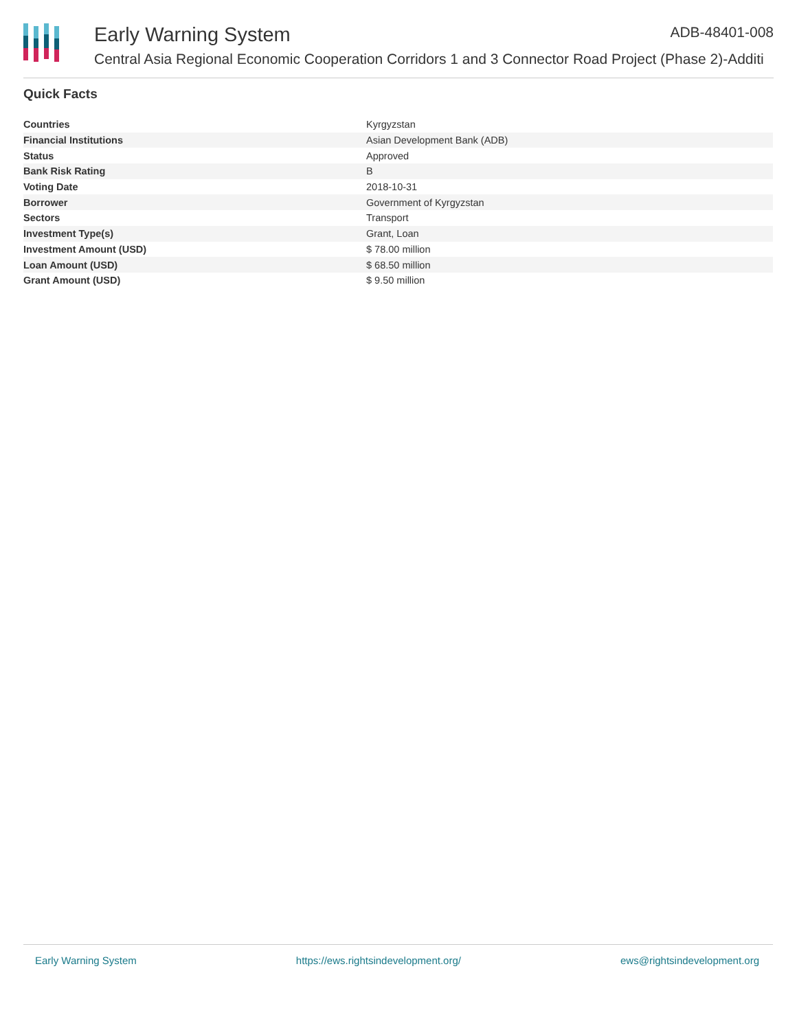Early Warning System ADB-48401-008
Central Asia Regional Economic Cooperation Corridors 1 and 3 Connector Road Project (Phase 2)-Additi
Quick Facts
| Countries | Kyrgyzstan |
| Financial Institutions | Asian Development Bank (ADB) |
| Status | Approved |
| Bank Risk Rating | B |
| Voting Date | 2018-10-31 |
| Borrower | Government of Kyrgyzstan |
| Sectors | Transport |
| Investment Type(s) | Grant, Loan |
| Investment Amount (USD) | $ 78.00 million |
| Loan Amount (USD) | $ 68.50 million |
| Grant Amount (USD) | $ 9.50 million |
Early Warning System https://ews.rightsindevelopment.org/ ews@rightsindevelopment.org